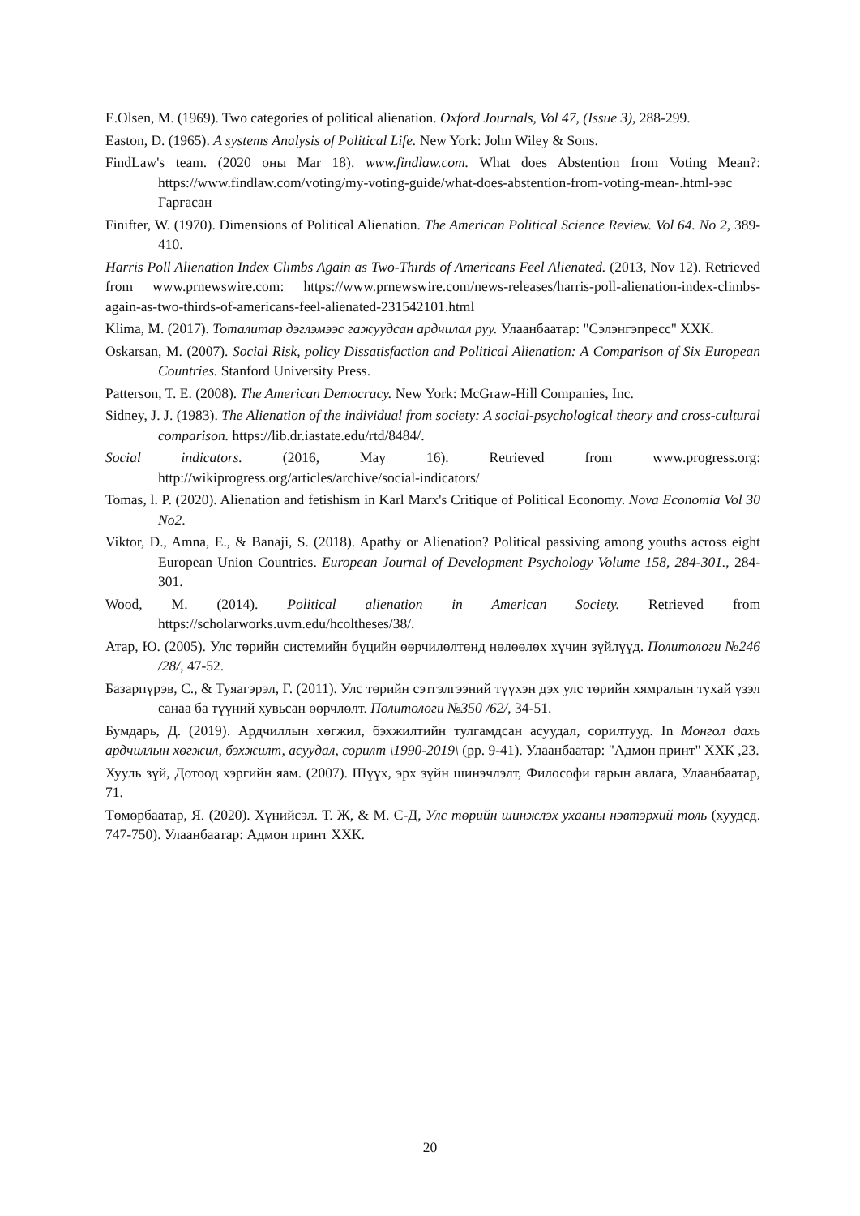E.Olsen, M. (1969). Two categories of political alienation. Oxford Journals, Vol 47, (Issue 3), 288-299.
Easton, D. (1965). A systems Analysis of Political Life. New York: John Wiley & Sons.
FindLaw's team. (2020 оны Mar 18). www.findlaw.com. What does Abstention from Voting Mean?: https://www.findlaw.com/voting/my-voting-guide/what-does-abstention-from-voting-mean-.html-ээс Гаргасан
Finifter, W. (1970). Dimensions of Political Alienation. The American Political Science Review. Vol 64. No 2, 389-410.
Harris Poll Alienation Index Climbs Again as Two-Thirds of Americans Feel Alienated. (2013, Nov 12). Retrieved from www.prnewswire.com: https://www.prnewswire.com/news-releases/harris-poll-alienation-index-climbs-again-as-two-thirds-of-americans-feel-alienated-231542101.html
Klima, M. (2017). Тоталитар дэглэмээс гажуудсан ардчилал руу. Улаанбаатар: "Сэлэнгэпресс" ХХК.
Oskarsan, M. (2007). Social Risk, policy Dissatisfaction and Political Alienation: A Comparison of Six European Countries. Stanford University Press.
Patterson, T. E. (2008). The American Democracy. New York: McGraw-Hill Companies, Inc.
Sidney, J. J. (1983). The Alienation of the individual from society: A social-psychological theory and cross-cultural comparison. https://lib.dr.iastate.edu/rtd/8484/.
Social indicators. (2016, May 16). Retrieved from www.progress.org: http://wikiprogress.org/articles/archive/social-indicators/
Tomas, l. P. (2020). Alienation and fetishism in Karl Marx's Critique of Political Economy. Nova Economia Vol 30 No2.
Viktor, D., Amna, E., & Banaji, S. (2018). Apathy or Alienation? Political passiving among youths across eight European Union Countries. European Journal of Development Psychology Volume 158, 284-301., 284-301.
Wood, M. (2014). Political alienation in American Society. Retrieved from https://scholarworks.uvm.edu/hcoltheses/38/.
Атар, Ю. (2005). Улс төрийн системийн бүцийн өөрчилөлтөнд нөлөөлөх хүчин зүйлүүд. Политологи №246 /28/, 47-52.
Базарпүрэв, С., & Туяагэрэл, Г. (2011). Улс төрийн сэтгэлгээний түүхэн дэх улс төрийн хямралын тухай үзэл санаа ба түүний хувьсан өөрчлөлт. Политологи №350 /62/, 34-51.
Бумдарь, Д. (2019). Ардчиллын хөгжил, бэхжилтийн тулгамдсан асуудал, сорилтууд. In Монгол дахь ардчиллын хөгжил, бэхжилт, асуудал, сорилт \1990-2019\ (pp. 9-41). Улаанбаатар: "Адмон принт" ХХК ,23.
Хууль зүй, Дотоод хэргийн яам. (2007). Шүүх, эрх зүйн шинэчлэлт, Философи гарын авлага, Улаанбаатар, 71.
Төмөрбаатар, Я. (2020). Хүнийсэл. Т. Ж, & М. С-Д, Улс төрийн шинжлэх ухааны нэвтэрхий толь (хуудсд. 747-750). Улаанбаатар: Адмон принт ХХК.
20